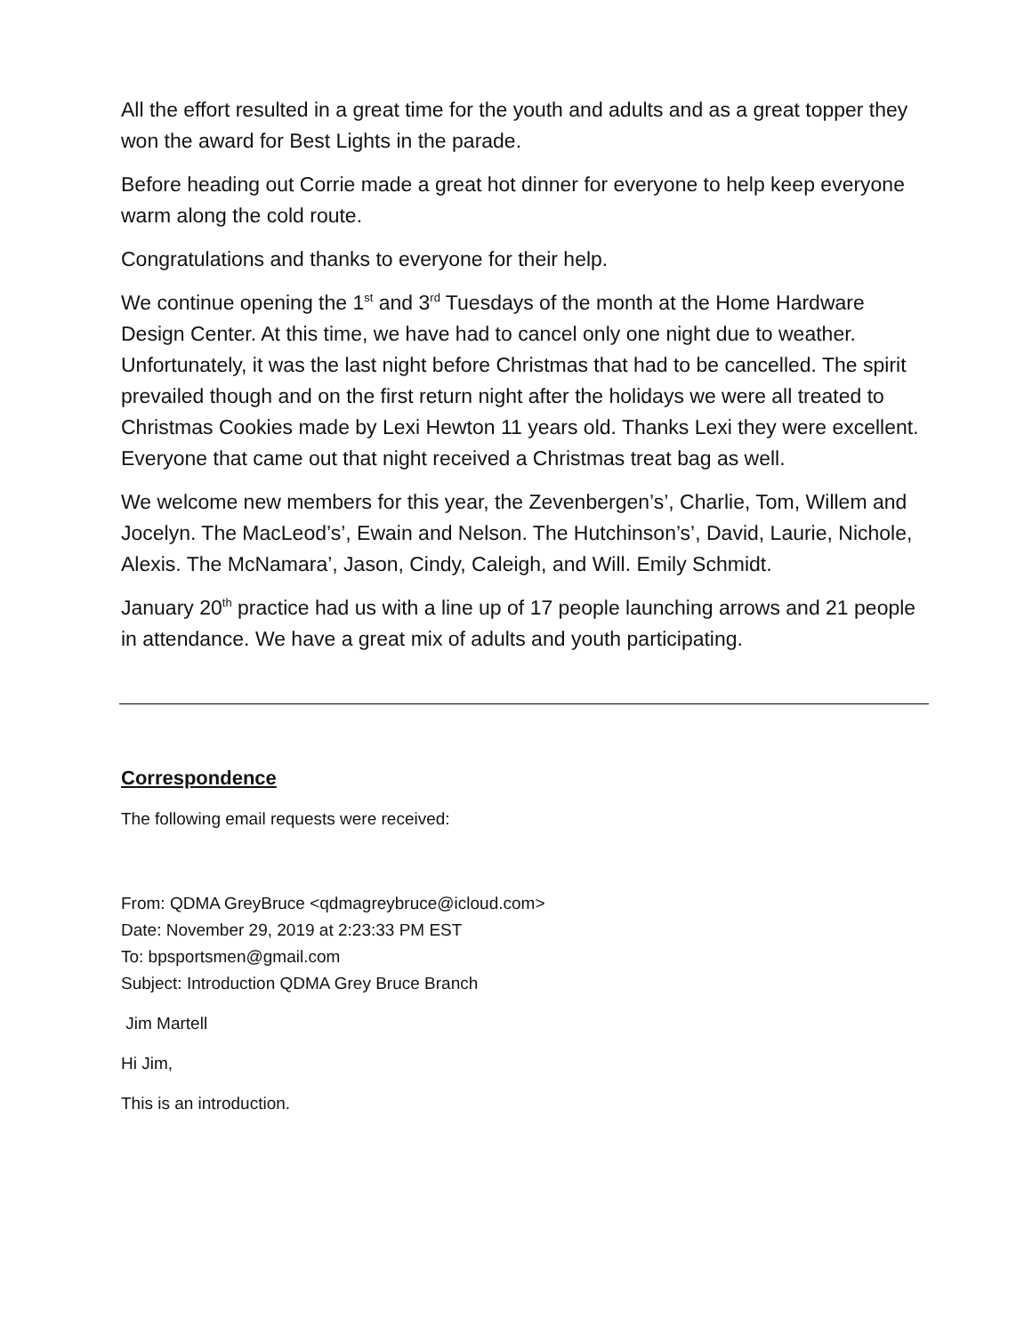All the effort resulted in a great time for the youth and adults and as a great topper they won the award for Best Lights in the parade.
Before heading out Corrie made a great hot dinner for everyone to help keep everyone warm along the cold route.
Congratulations and thanks to everyone for their help.
We continue opening the 1<sup>st</sup> and 3<sup>rd</sup> Tuesdays of the month at the Home Hardware Design Center. At this time, we have had to cancel only one night due to weather. Unfortunately, it was the last night before Christmas that had to be cancelled. The spirit prevailed though and on the first return night after the holidays we were all treated to Christmas Cookies made by Lexi Hewton 11 years old. Thanks Lexi they were excellent. Everyone that came out that night received a Christmas treat bag as well.
We welcome new members for this year, the Zevenbergen’s’, Charlie, Tom, Willem and Jocelyn. The MacLeod’s’, Ewain and Nelson. The Hutchinson’s’, David, Laurie, Nichole, Alexis. The McNamara’, Jason, Cindy, Caleigh, and Will. Emily Schmidt.
January 20<sup>th</sup> practice had us with a line up of 17 people launching arrows and 21 people in attendance. We have a great mix of adults and youth participating.
Correspondence
The following email requests were received:
From: QDMA GreyBruce <qdmagreybruce@icloud.com>
Date: November 29, 2019 at 2:23:33 PM EST
To: bpsportsmen@gmail.com
Subject: Introduction QDMA Grey Bruce Branch
Jim Martell
Hi Jim,
This is an introduction.